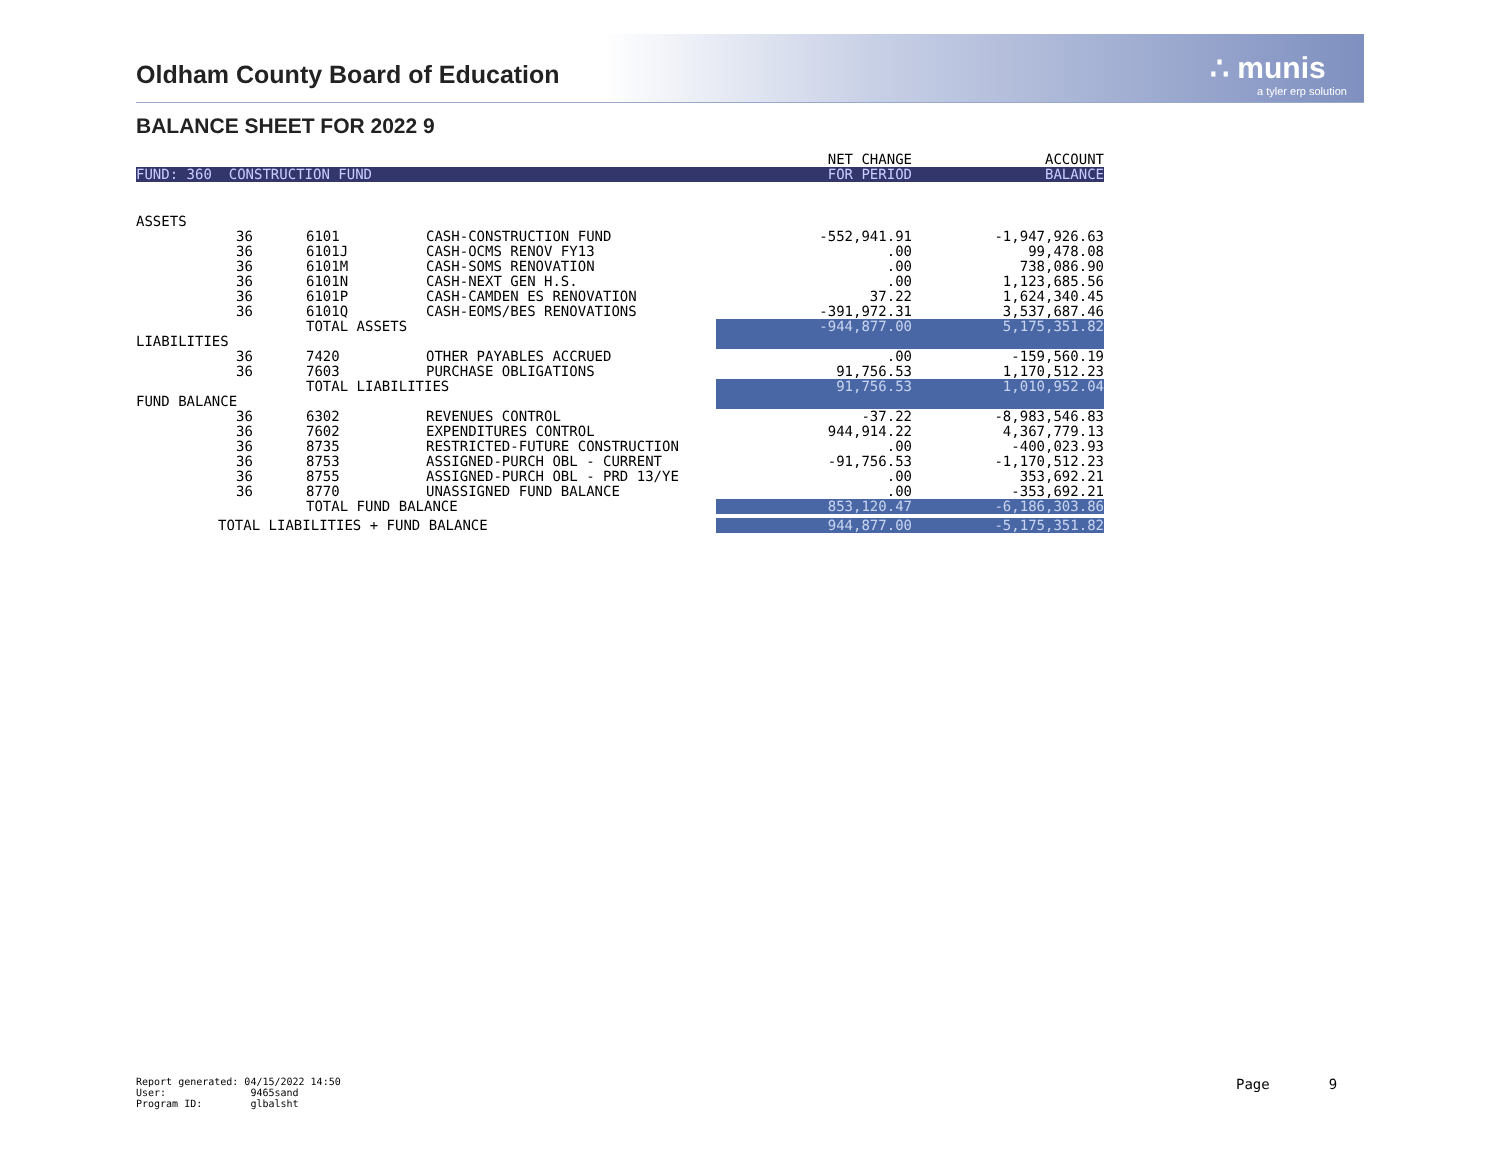Oldham County Board of Education
∴ munis
a tyler erp solution
BALANCE SHEET FOR 2022 9
| | | | | NET CHANGE | ACCOUNT |
| FUND: 360 CONSTRUCTION FUND | | | | FOR PERIOD | BALANCE |
| ASSETS | | | | | |
| | 36 | 6101 | CASH-CONSTRUCTION FUND | -552,941.91 | -1,947,926.63 |
| | 36 | 6101J | CASH-OCMS RENOV FY13 | .00 | 99,478.08 |
| | 36 | 6101M | CASH-SOMS RENOVATION | .00 | 738,086.90 |
| | 36 | 6101N | CASH-NEXT GEN H.S. | .00 | 1,123,685.56 |
| | 36 | 6101P | CASH-CAMDEN ES RENOVATION | 37.22 | 1,624,340.45 |
| | 36 | 6101Q | CASH-EOMS/BES RENOVATIONS | -391,972.31 | 3,537,687.46 |
| | TOTAL ASSETS | | | -944,877.00 | 5,175,351.82 |
| LIABILITIES | | | | | |
| | 36 | 7420 | OTHER PAYABLES ACCRUED | .00 | -159,560.19 |
| | 36 | 7603 | PURCHASE OBLIGATIONS | 91,756.53 | 1,170,512.23 |
| | TOTAL LIABILITIES | | | 91,756.53 | 1,010,952.04 |
| FUND BALANCE | | | | | |
| | 36 | 6302 | REVENUES CONTROL | -37.22 | -8,983,546.83 |
| | 36 | 7602 | EXPENDITURES CONTROL | 944,914.22 | 4,367,779.13 |
| | 36 | 8735 | RESTRICTED-FUTURE CONSTRUCTION | .00 | -400,023.93 |
| | 36 | 8753 | ASSIGNED-PURCH OBL - CURRENT | -91,756.53 | -1,170,512.23 |
| | 36 | 8755 | ASSIGNED-PURCH OBL - PRD 13/YE | .00 | 353,692.21 |
| | 36 | 8770 | UNASSIGNED FUND BALANCE | .00 | -353,692.21 |
| | TOTAL FUND BALANCE | | | 853,120.47 | -6,186,303.86 |
| TOTAL LIABILITIES + FUND BALANCE | | | | 944,877.00 | -5,175,351.82 |
Report generated: 04/15/2022 14:50
User: 9465sand
Program ID: glbalsht
Page 9